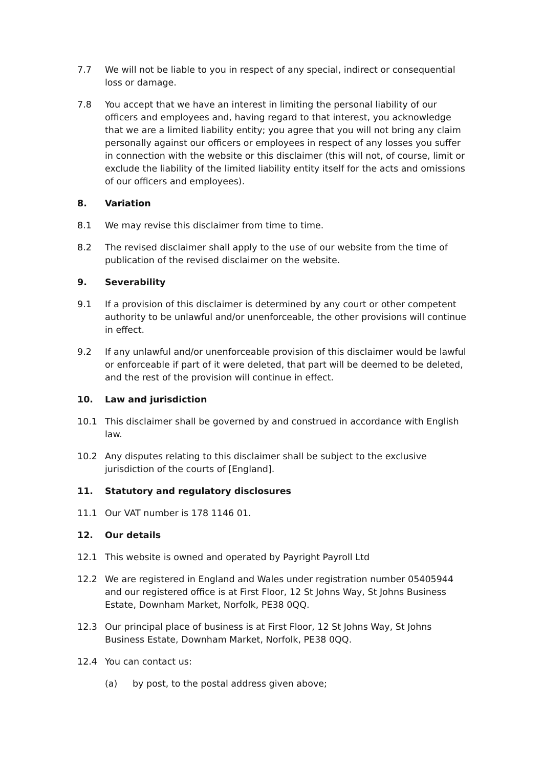7.7 We will not be liable to you in respect of any special, indirect or consequential loss or damage.
7.8 You accept that we have an interest in limiting the personal liability of our officers and employees and, having regard to that interest, you acknowledge that we are a limited liability entity; you agree that you will not bring any claim personally against our officers or employees in respect of any losses you suffer in connection with the website or this disclaimer (this will not, of course, limit or exclude the liability of the limited liability entity itself for the acts and omissions of our officers and employees).
8. Variation
8.1 We may revise this disclaimer from time to time.
8.2 The revised disclaimer shall apply to the use of our website from the time of publication of the revised disclaimer on the website.
9. Severability
9.1 If a provision of this disclaimer is determined by any court or other competent authority to be unlawful and/or unenforceable, the other provisions will continue in effect.
9.2 If any unlawful and/or unenforceable provision of this disclaimer would be lawful or enforceable if part of it were deleted, that part will be deemed to be deleted, and the rest of the provision will continue in effect.
10. Law and jurisdiction
10.1 This disclaimer shall be governed by and construed in accordance with English law.
10.2 Any disputes relating to this disclaimer shall be subject to the exclusive jurisdiction of the courts of [England].
11. Statutory and regulatory disclosures
11.1 Our VAT number is 178 1146 01.
12. Our details
12.1 This website is owned and operated by Payright Payroll Ltd
12.2 We are registered in England and Wales under registration number 05405944 and our registered office is at First Floor, 12 St Johns Way, St Johns Business Estate, Downham Market, Norfolk, PE38 0QQ.
12.3 Our principal place of business is at First Floor, 12 St Johns Way, St Johns Business Estate, Downham Market, Norfolk, PE38 0QQ.
12.4 You can contact us:
(a) by post, to the postal address given above;